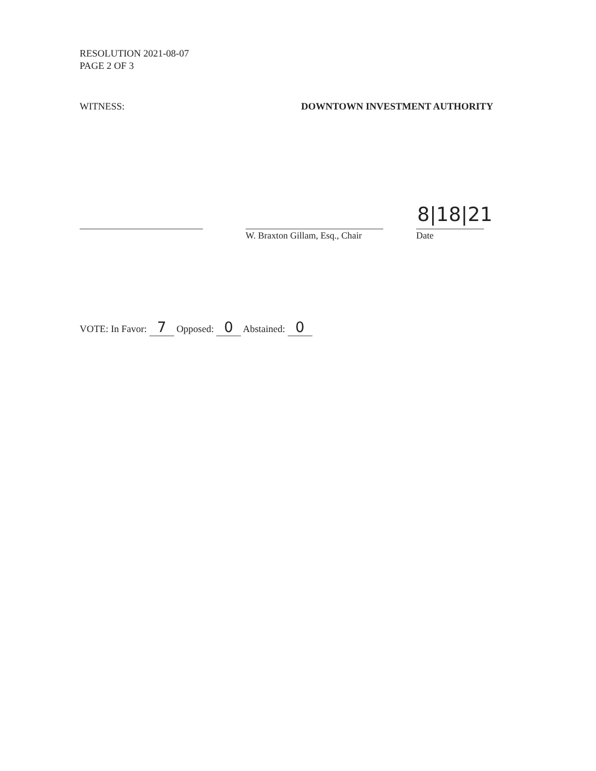RESOLUTION 2021-08-07
PAGE 2 OF 3
WITNESS: DOWNTOWN INVESTMENT AUTHORITY
W. Braxton Gillam, Esq., Chair
8|18|21
Date
VOTE: In Favor: 7 Opposed: 0 Abstained: 0